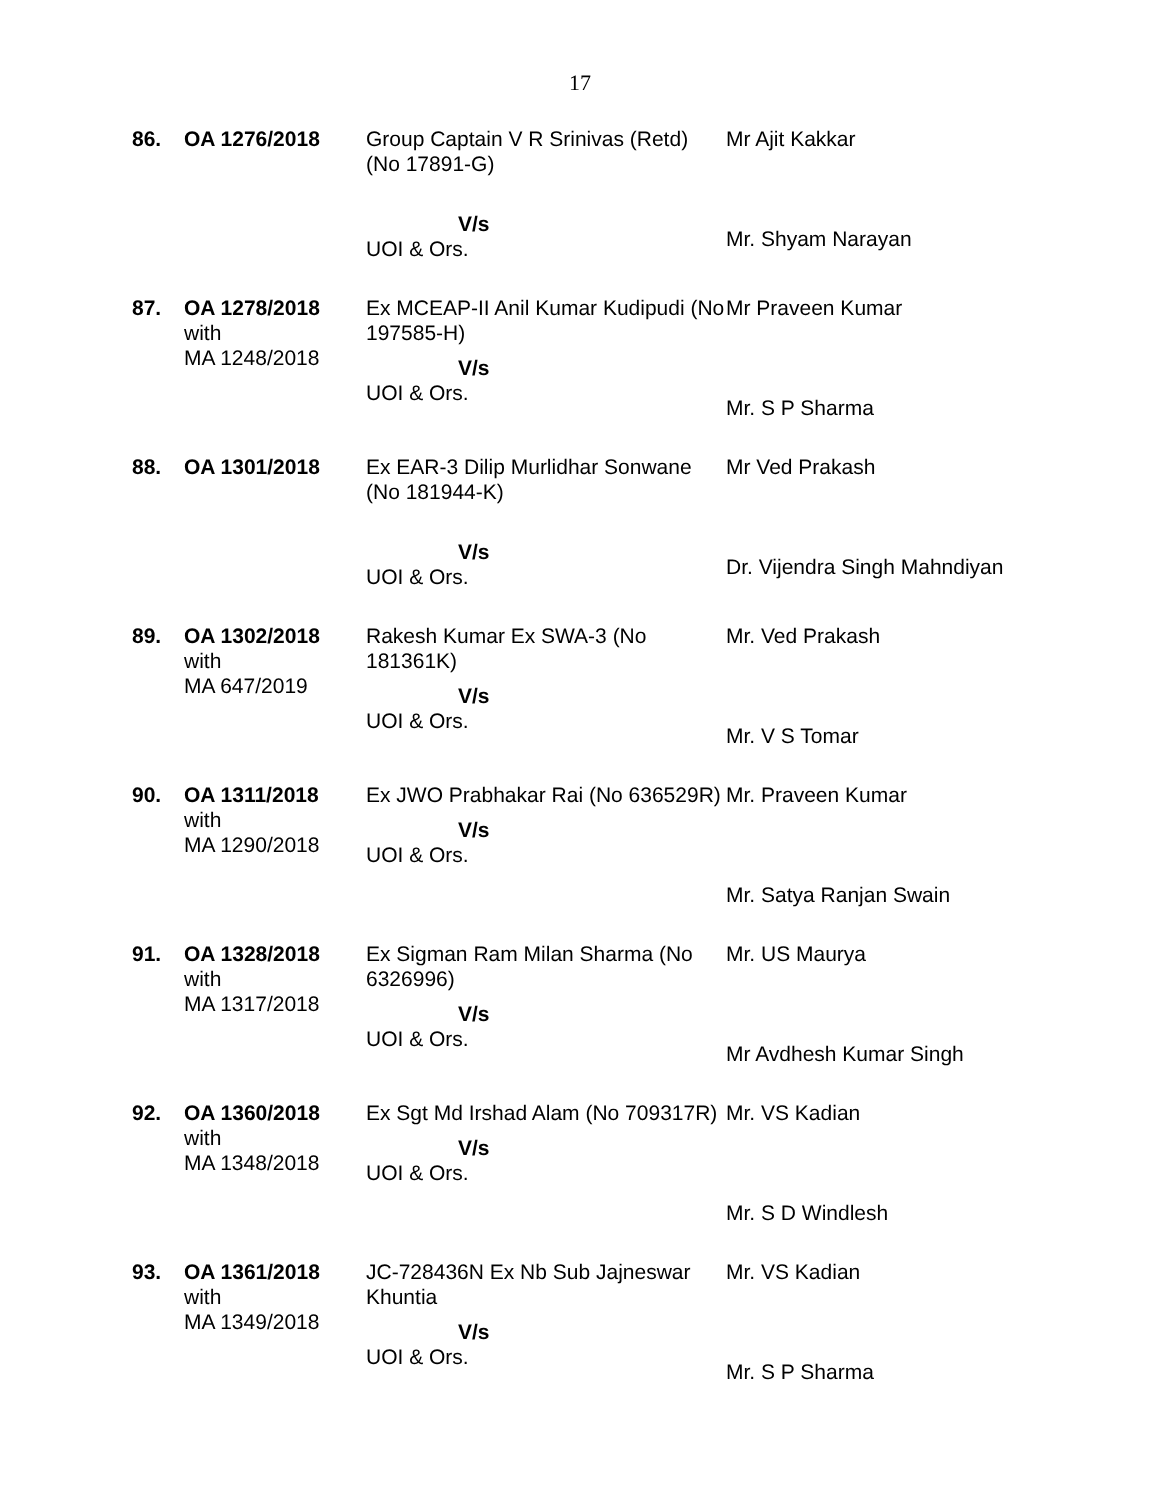17
| 86. | OA 1276/2018 | Group Captain V R Srinivas (Retd) (No 17891-G) V/s UOI & Ors. | Mr Ajit Kakkar Mr. Shyam Narayan |
| 87. | OA 1278/2018 with MA 1248/2018 | Ex MCEAP-II Anil Kumar Kudipudi (No 197585-H) V/s UOI & Ors. | Mr Praveen Kumar Mr. S P Sharma |
| 88. | OA 1301/2018 | Ex EAR-3 Dilip Murlidhar Sonwane (No 181944-K) V/s UOI & Ors. | Mr Ved Prakash Dr. Vijendra Singh Mahndiyan |
| 89. | OA 1302/2018 with MA 647/2019 | Rakesh Kumar Ex SWA-3 (No 181361K) V/s UOI & Ors. | Mr. Ved Prakash Mr. V S Tomar |
| 90. | OA 1311/2018 with MA 1290/2018 | Ex JWO Prabhakar Rai (No 636529R) V/s UOI & Ors. | Mr. Praveen Kumar Mr. Satya Ranjan Swain |
| 91. | OA 1328/2018 with MA 1317/2018 | Ex Sigman Ram Milan Sharma (No 6326996) V/s UOI & Ors. | Mr. US Maurya Mr Avdhesh Kumar Singh |
| 92. | OA 1360/2018 with MA 1348/2018 | Ex Sgt Md Irshad Alam (No 709317R) V/s UOI & Ors. | Mr. VS Kadian Mr. S D Windlesh |
| 93. | OA 1361/2018 with MA 1349/2018 | JC-728436N Ex Nb Sub Jajneswar Khuntia V/s UOI & Ors. | Mr. VS Kadian Mr. S P Sharma |